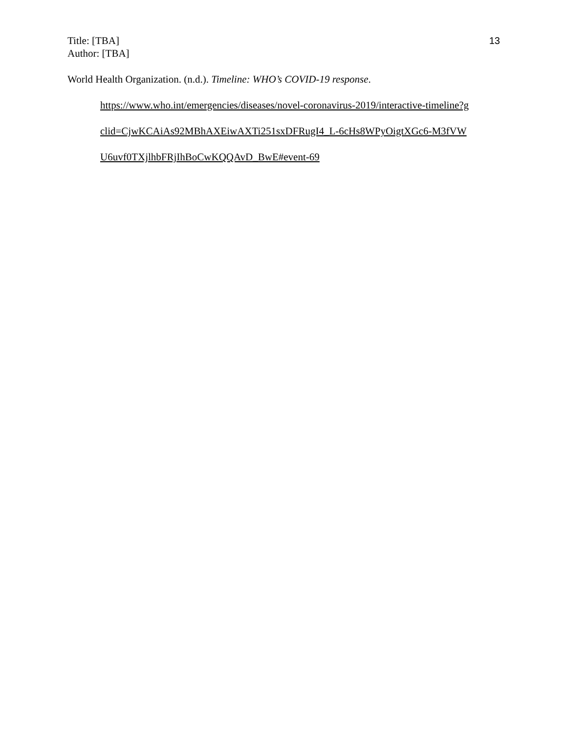Title: [TBA]
Author: [TBA]
13
World Health Organization. (n.d.). Timeline: WHO’s COVID-19 response. https://www.who.int/emergencies/diseases/novel-coronavirus-2019/interactive-timeline?g clid=CjwKCAiAs92MBhAXEiwAXTi251sxDFRugI4_L-6cHs8WPyOigtXGc6-M3fVW U6uvf0TXjlhbFRjIhBoCwKQQAvD_BwE#event-69